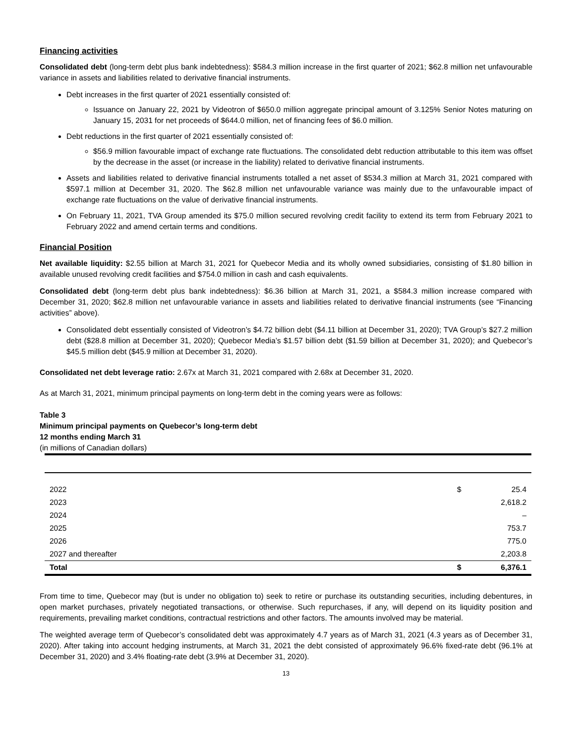Financing activities
Consolidated debt (long-term debt plus bank indebtedness): $584.3 million increase in the first quarter of 2021; $62.8 million net unfavourable variance in assets and liabilities related to derivative financial instruments.
Debt increases in the first quarter of 2021 essentially consisted of:
Issuance on January 22, 2021 by Videotron of $650.0 million aggregate principal amount of 3.125% Senior Notes maturing on January 15, 2031 for net proceeds of $644.0 million, net of financing fees of $6.0 million.
Debt reductions in the first quarter of 2021 essentially consisted of:
$56.9 million favourable impact of exchange rate fluctuations. The consolidated debt reduction attributable to this item was offset by the decrease in the asset (or increase in the liability) related to derivative financial instruments.
Assets and liabilities related to derivative financial instruments totalled a net asset of $534.3 million at March 31, 2021 compared with $597.1 million at December 31, 2020. The $62.8 million net unfavourable variance was mainly due to the unfavourable impact of exchange rate fluctuations on the value of derivative financial instruments.
On February 11, 2021, TVA Group amended its $75.0 million secured revolving credit facility to extend its term from February 2021 to February 2022 and amend certain terms and conditions.
Financial Position
Net available liquidity: $2.55 billion at March 31, 2021 for Quebecor Media and its wholly owned subsidiaries, consisting of $1.80 billion in available unused revolving credit facilities and $754.0 million in cash and cash equivalents.
Consolidated debt (long-term debt plus bank indebtedness): $6.36 billion at March 31, 2021, a $584.3 million increase compared with December 31, 2020; $62.8 million net unfavourable variance in assets and liabilities related to derivative financial instruments (see “Financing activities” above).
Consolidated debt essentially consisted of Videotron’s $4.72 billion debt ($4.11 billion at December 31, 2020); TVA Group’s $27.2 million debt ($28.8 million at December 31, 2020); Quebecor Media’s $1.57 billion debt ($1.59 billion at December 31, 2020); and Quebecor’s $45.5 million debt ($45.9 million at December 31, 2020).
Consolidated net debt leverage ratio: 2.67x at March 31, 2021 compared with 2.68x at December 31, 2020.
As at March 31, 2021, minimum principal payments on long-term debt in the coming years were as follows:
Table 3
Minimum principal payments on Quebecor’s long-term debt
12 months ending March 31
(in millions of Canadian dollars)
| 2022 | $ | 25.4 |
| 2023 | | 2,618.2 |
| 2024 | | – |
| 2025 | | 753.7 |
| 2026 | | 775.0 |
| 2027 and thereafter | | 2,203.8 |
| Total | $ | 6,376.1 |
From time to time, Quebecor may (but is under no obligation to) seek to retire or purchase its outstanding securities, including debentures, in open market purchases, privately negotiated transactions, or otherwise. Such repurchases, if any, will depend on its liquidity position and requirements, prevailing market conditions, contractual restrictions and other factors. The amounts involved may be material.
The weighted average term of Quebecor’s consolidated debt was approximately 4.7 years as of March 31, 2021 (4.3 years as of December 31, 2020). After taking into account hedging instruments, at March 31, 2021 the debt consisted of approximately 96.6% fixed-rate debt (96.1% at December 31, 2020) and 3.4% floating-rate debt (3.9% at December 31, 2020).
13